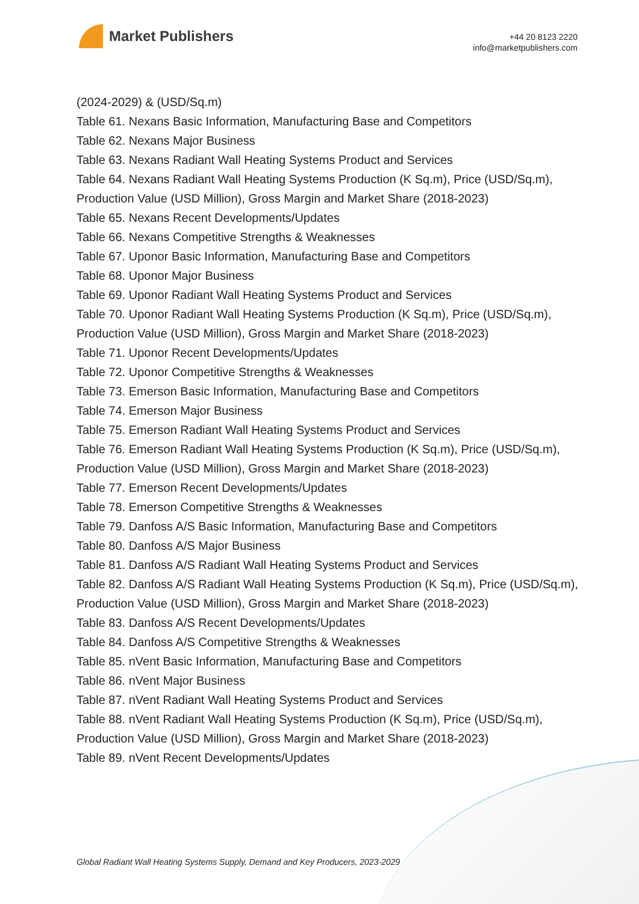Market Publishers
+44 20 8123 2220
info@marketpublishers.com
(2024-2029) & (USD/Sq.m)
Table 61. Nexans Basic Information, Manufacturing Base and Competitors
Table 62. Nexans Major Business
Table 63. Nexans Radiant Wall Heating Systems Product and Services
Table 64. Nexans Radiant Wall Heating Systems Production (K Sq.m), Price (USD/Sq.m), Production Value (USD Million), Gross Margin and Market Share (2018-2023)
Table 65. Nexans Recent Developments/Updates
Table 66. Nexans Competitive Strengths & Weaknesses
Table 67. Uponor Basic Information, Manufacturing Base and Competitors
Table 68. Uponor Major Business
Table 69. Uponor Radiant Wall Heating Systems Product and Services
Table 70. Uponor Radiant Wall Heating Systems Production (K Sq.m), Price (USD/Sq.m), Production Value (USD Million), Gross Margin and Market Share (2018-2023)
Table 71. Uponor Recent Developments/Updates
Table 72. Uponor Competitive Strengths & Weaknesses
Table 73. Emerson Basic Information, Manufacturing Base and Competitors
Table 74. Emerson Major Business
Table 75. Emerson Radiant Wall Heating Systems Product and Services
Table 76. Emerson Radiant Wall Heating Systems Production (K Sq.m), Price (USD/Sq.m), Production Value (USD Million), Gross Margin and Market Share (2018-2023)
Table 77. Emerson Recent Developments/Updates
Table 78. Emerson Competitive Strengths & Weaknesses
Table 79. Danfoss A/S Basic Information, Manufacturing Base and Competitors
Table 80. Danfoss A/S Major Business
Table 81. Danfoss A/S Radiant Wall Heating Systems Product and Services
Table 82. Danfoss A/S Radiant Wall Heating Systems Production (K Sq.m), Price (USD/Sq.m), Production Value (USD Million), Gross Margin and Market Share (2018-2023)
Table 83. Danfoss A/S Recent Developments/Updates
Table 84. Danfoss A/S Competitive Strengths & Weaknesses
Table 85. nVent Basic Information, Manufacturing Base and Competitors
Table 86. nVent Major Business
Table 87. nVent Radiant Wall Heating Systems Product and Services
Table 88. nVent Radiant Wall Heating Systems Production (K Sq.m), Price (USD/Sq.m), Production Value (USD Million), Gross Margin and Market Share (2018-2023)
Table 89. nVent Recent Developments/Updates
Global Radiant Wall Heating Systems Supply, Demand and Key Producers, 2023-2029